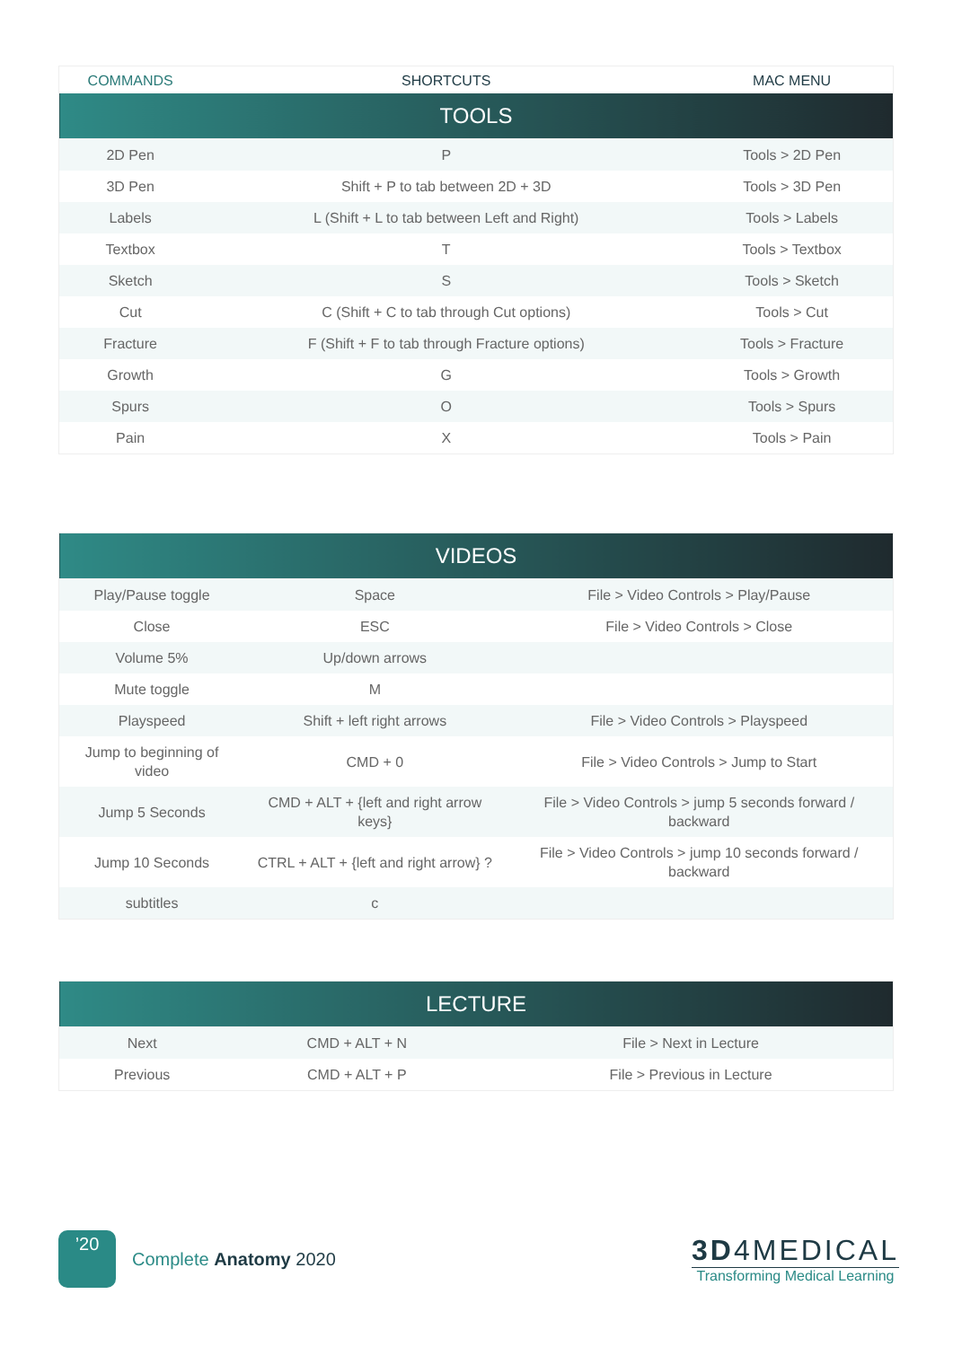| COMMANDS | SHORTCUTS | MAC MENU |
| TOOLS | | |
| 2D Pen | P | Tools > 2D Pen |
| 3D Pen | Shift + P to tab between 2D + 3D | Tools > 3D Pen |
| Labels | L (Shift + L to tab between Left and Right) | Tools > Labels |
| Textbox | T | Tools > Textbox |
| Sketch | S | Tools > Sketch |
| Cut | C (Shift + C to tab through Cut options) | Tools > Cut |
| Fracture | F (Shift + F to tab through Fracture options) | Tools > Fracture |
| Growth | G | Tools > Growth |
| Spurs | O | Tools > Spurs |
| Pain | X | Tools > Pain |
| VIDEOS | | |
| --- | --- | --- |
| Play/Pause toggle | Space | File > Video Controls > Play/Pause |
| Close | ESC | File > Video Controls > Close |
| Volume 5% | Up/down arrows | |
| Mute toggle | M | |
| Playspeed | Shift + left right arrows | File > Video Controls > Playspeed |
| Jump to beginning of video | CMD + 0 | File > Video Controls > Jump to Start |
| Jump 5 Seconds | CMD + ALT + {left and right arrow keys} | File > Video Controls > jump 5 seconds forward / backward |
| Jump 10 Seconds | CTRL + ALT + {left and right arrow} ? | File > Video Controls > jump 10 seconds forward / backward |
| subtitles | c | |
| LECTURE | | |
| --- | --- | --- |
| Next | CMD + ALT + N | File > Next in Lecture |
| Previous | CMD + ALT + P | File > Previous in Lecture |
’20
Complete Anatomy 2020
3D4MEDICAL
Transforming Medical Learning